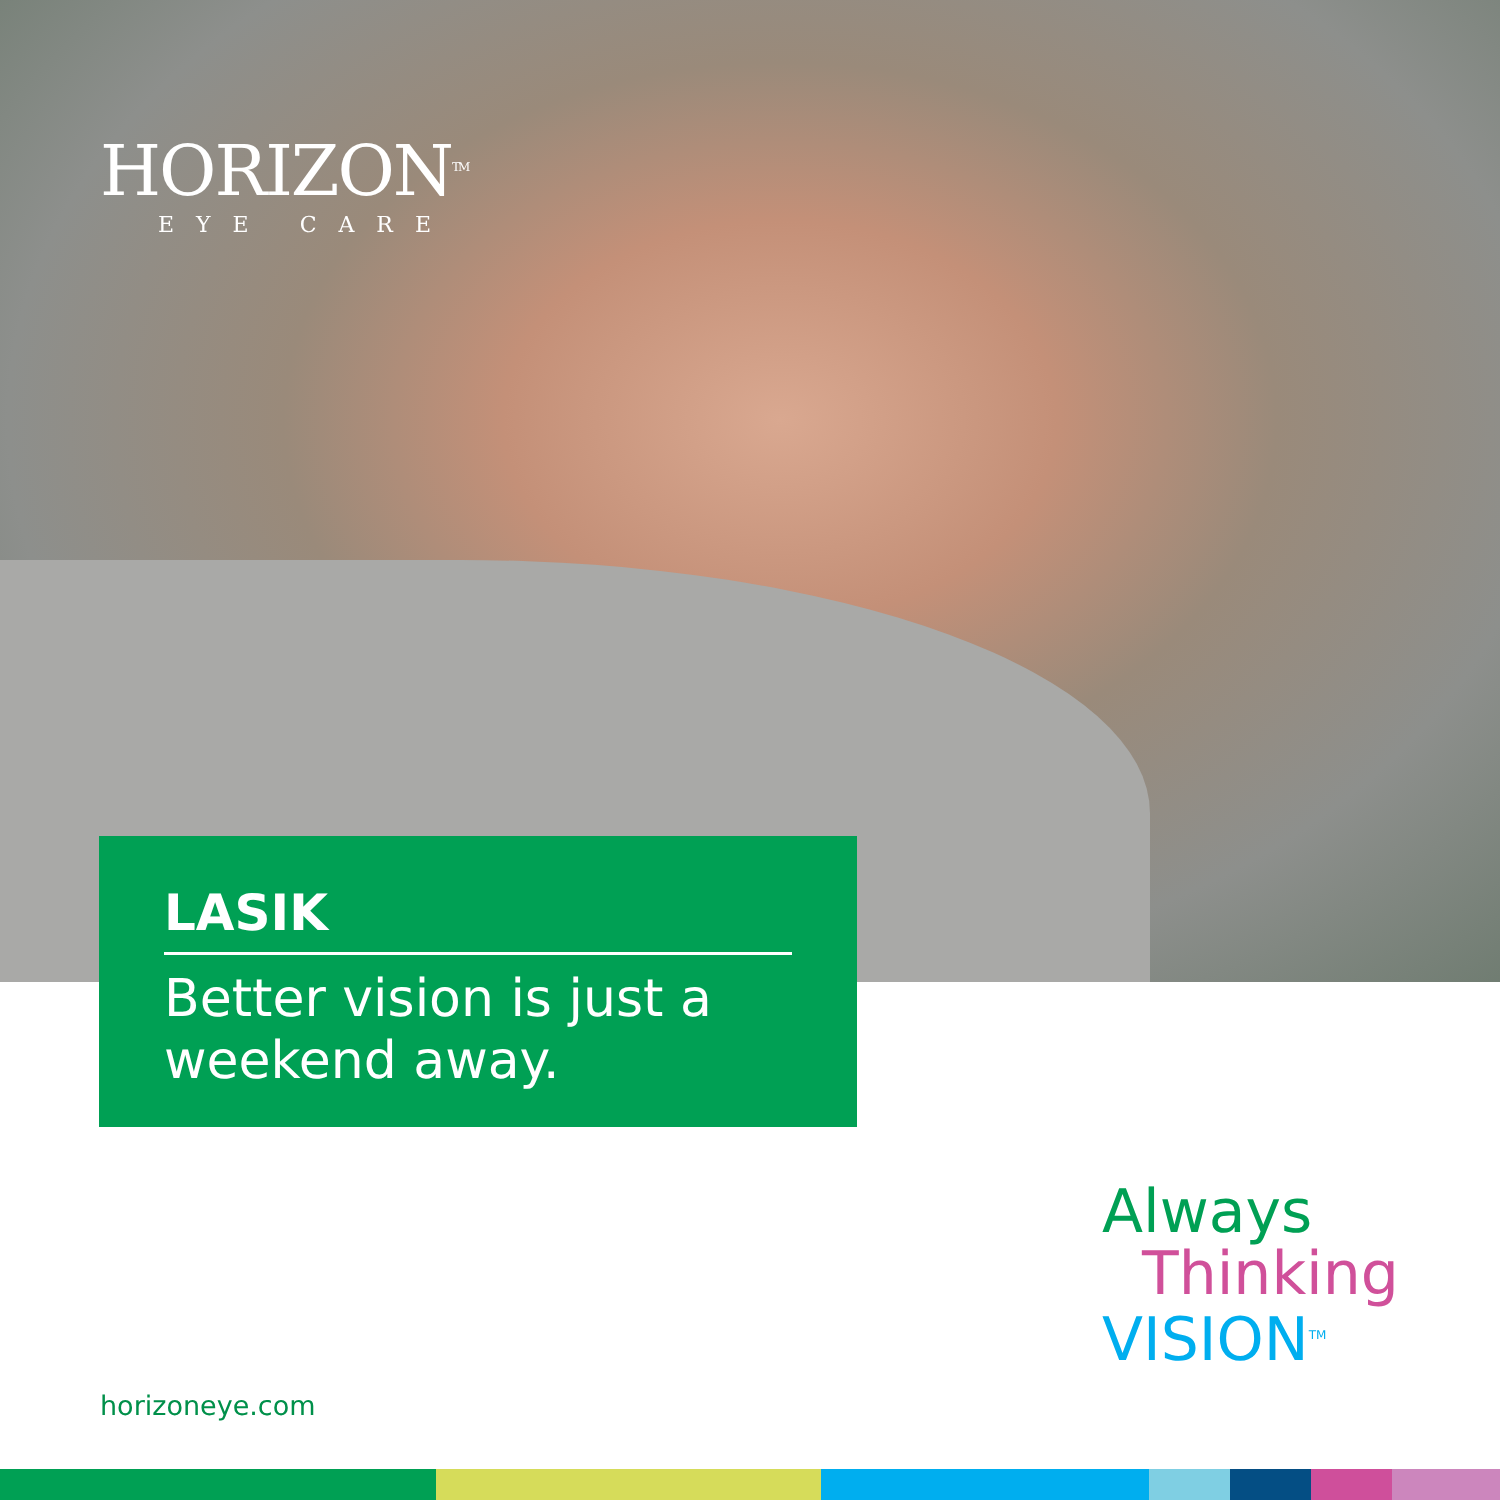HORIZON<sup>TM</sup>
EYE CARE
LASIK
Better vision is just a weekend away.
Always
Thinking
VISION<sup>TM</sup>
horizoneye.com